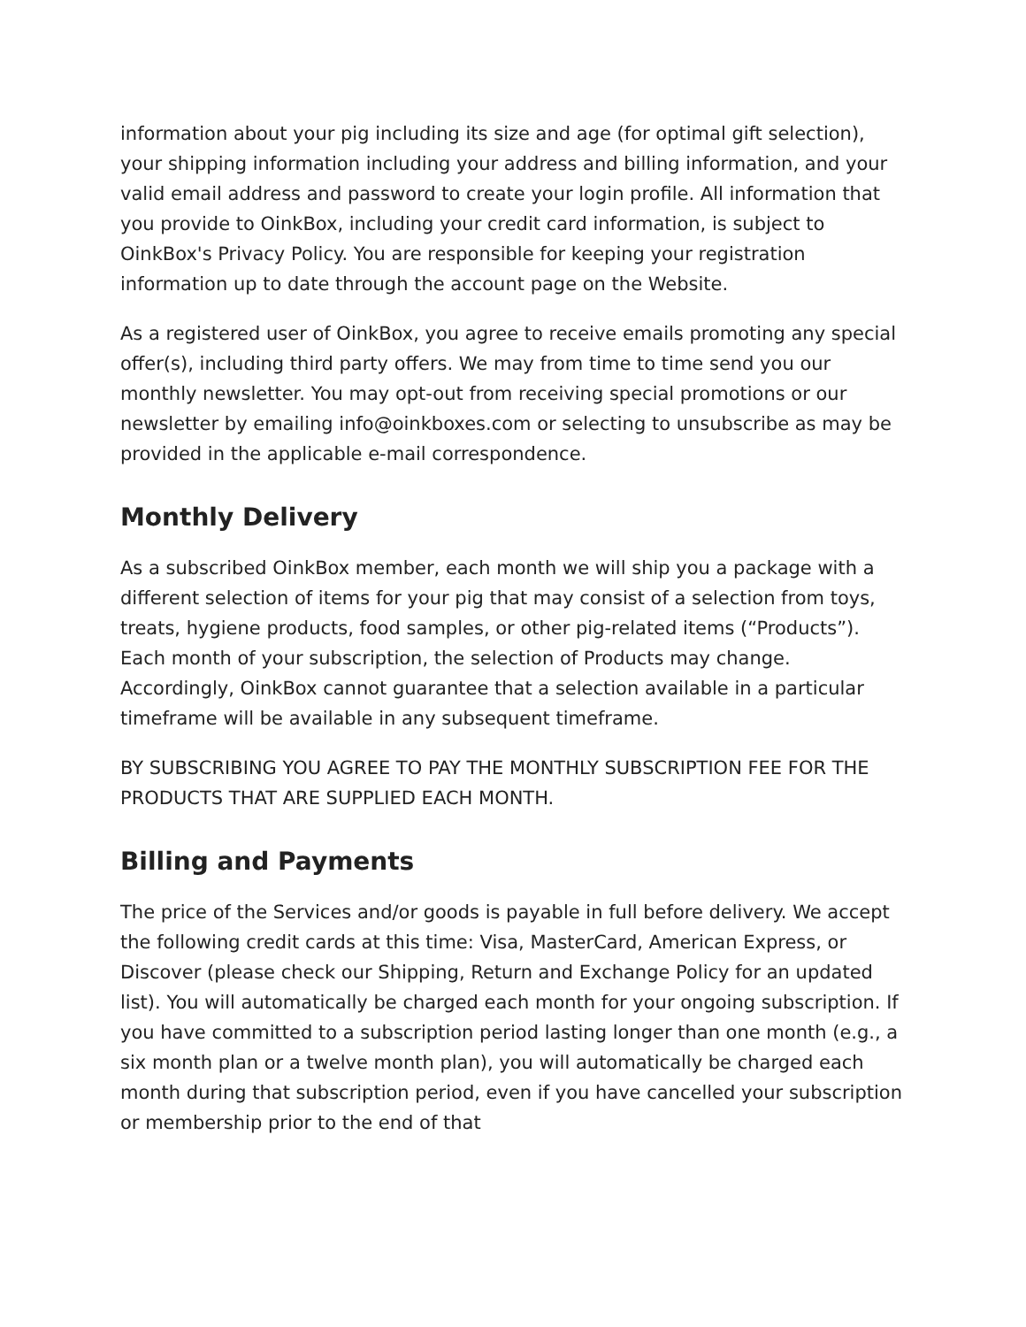information about your pig including its size and age (for optimal gift selection), your shipping information including your address and billing information, and your valid email address and password to create your login profile. All information that you provide to OinkBox, including your credit card information, is subject to OinkBox's Privacy Policy. You are responsible for keeping your registration information up to date through the account page on the Website.
As a registered user of OinkBox, you agree to receive emails promoting any special offer(s), including third party offers. We may from time to time send you our monthly newsletter. You may opt-out from receiving special promotions or our newsletter by emailing info@oinkboxes.com or selecting to unsubscribe as may be provided in the applicable e-mail correspondence.
Monthly Delivery
As a subscribed OinkBox member, each month we will ship you a package with a different selection of items for your pig that may consist of a selection from toys, treats, hygiene products, food samples, or other pig-related items (“Products”). Each month of your subscription, the selection of Products may change. Accordingly, OinkBox cannot guarantee that a selection available in a particular timeframe will be available in any subsequent timeframe.
BY SUBSCRIBING YOU AGREE TO PAY THE MONTHLY SUBSCRIPTION FEE FOR THE PRODUCTS THAT ARE SUPPLIED EACH MONTH.
Billing and Payments
The price of the Services and/or goods is payable in full before delivery. We accept the following credit cards at this time: Visa, MasterCard, American Express, or Discover (please check our Shipping, Return and Exchange Policy for an updated list). You will automatically be charged each month for your ongoing subscription. If you have committed to a subscription period lasting longer than one month (e.g., a six month plan or a twelve month plan), you will automatically be charged each month during that subscription period, even if you have cancelled your subscription or membership prior to the end of that